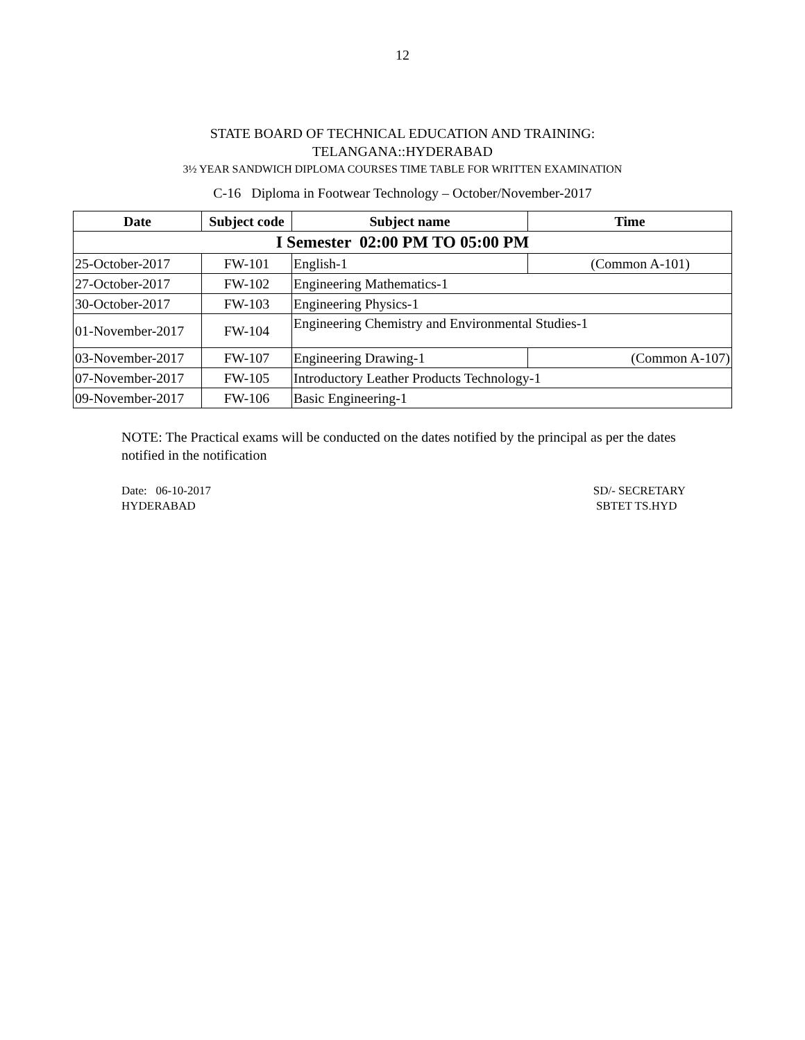12
STATE BOARD OF TECHNICAL EDUCATION AND TRAINING:
TELANGANA::HYDERABAD
3½ YEAR SANDWICH DIPLOMA COURSES TIME TABLE FOR WRITTEN EXAMINATION
C-16 Diploma in Footwear Technology – October/November-2017
| Date | Subject code | Subject name | Time |
| --- | --- | --- | --- |
| I Semester 02:00 PM TO 05:00 PM | | | |
| 25-October-2017 | FW-101 | English-1 | (Common A-101) |
| 27-October-2017 | FW-102 | Engineering Mathematics-1 | |
| 30-October-2017 | FW-103 | Engineering Physics-1 | |
| 01-November-2017 | FW-104 | Engineering Chemistry and Environmental Studies-1 | |
| 03-November-2017 | FW-107 | Engineering Drawing-1 | (Common A-107) |
| 07-November-2017 | FW-105 | Introductory Leather Products Technology-1 | |
| 09-November-2017 | FW-106 | Basic Engineering-1 | |
NOTE: The Practical exams will be conducted on the dates notified by the principal as per the dates notified in the notification
Date: 06-10-2017
HYDERABAD
SD/- SECRETARY
SBTET TS.HYD